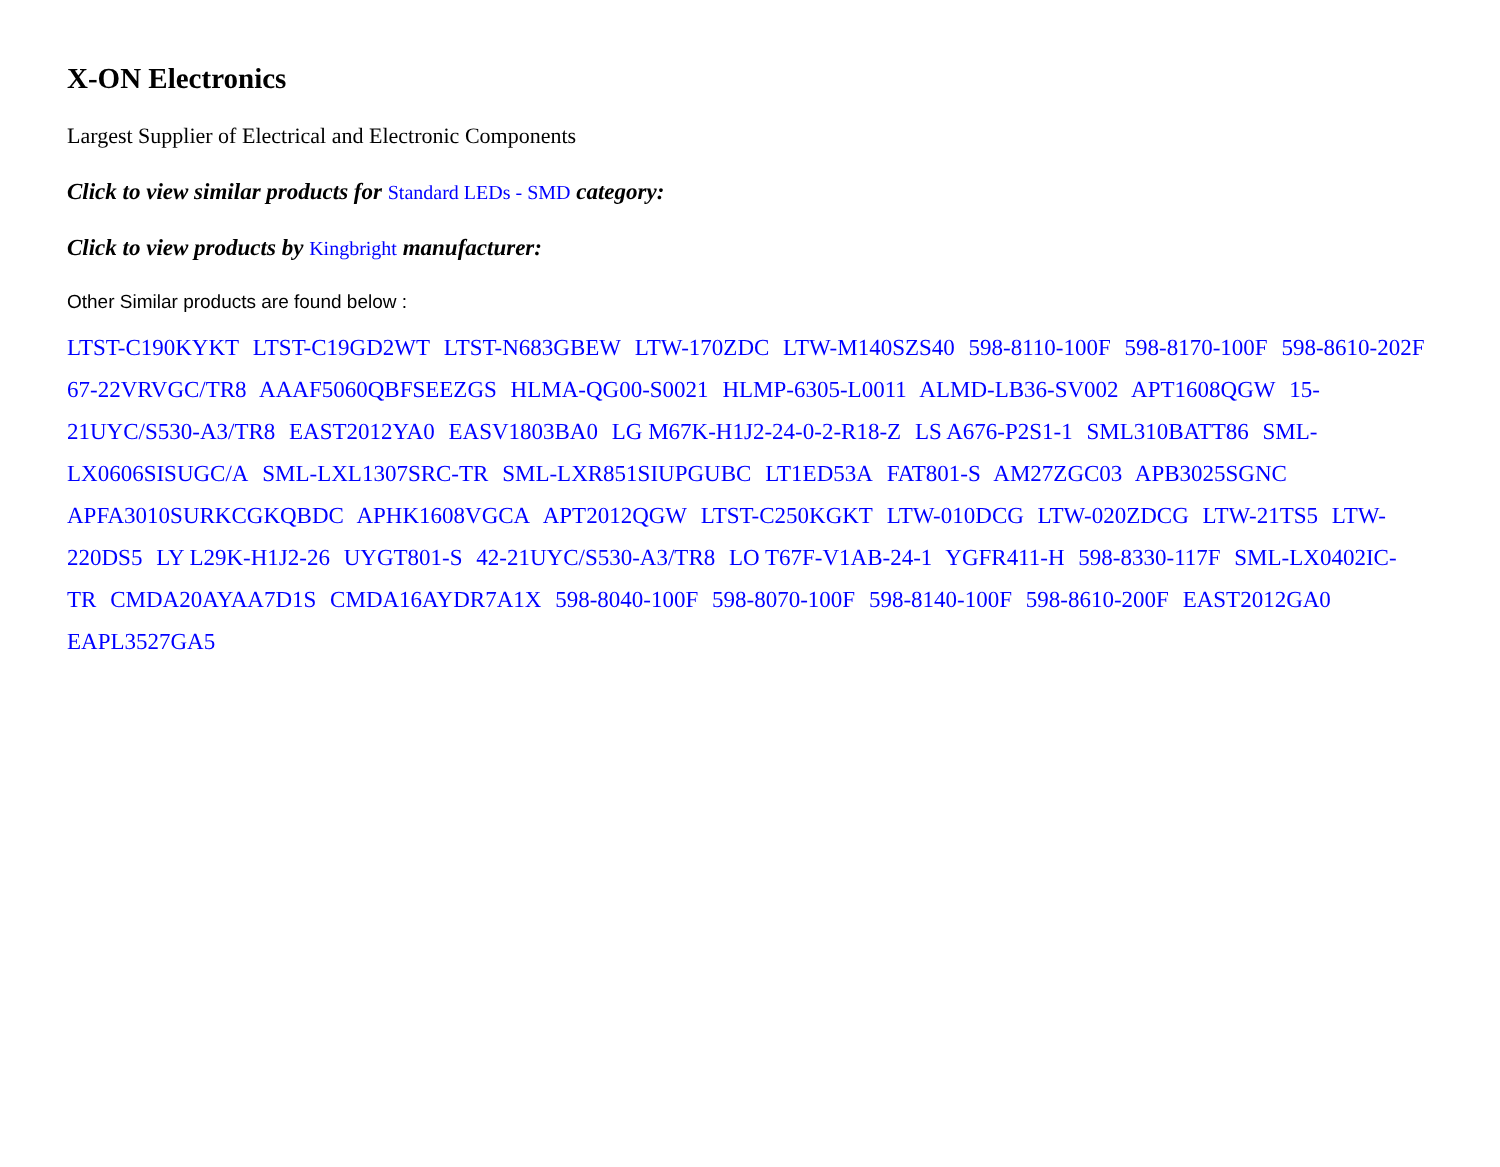X-ON Electronics
Largest Supplier of Electrical and Electronic Components
Click to view similar products for Standard LEDs - SMD category:
Click to view products by Kingbright manufacturer:
Other Similar products are found below :
LTST-C190KYKT LTST-C19GD2WT LTST-N683GBEW LTW-170ZDC LTW-M140SZS40 598-8110-100F 598-8170-100F 598-8610-202F 67-22VRVGC/TR8 AAAF5060QBFSEEZGS HLMA-QG00-S0021 HLMP-6305-L0011 ALMD-LB36-SV002 APT1608QGW 15-21UYC/S530-A3/TR8 EAST2012YA0 EASV1803BA0 LG M67K-H1J2-24-0-2-R18-Z LS A676-P2S1-1 SML310BATT86 SML-LX0606SISUGC/A SML-LXL1307SRC-TR SML-LXR851SIUPGUBC LT1ED53A FAT801-S AM27ZGC03 APB3025SGNC APFA3010SURKCGKQBDC APHK1608VGCA APT2012QGW LTST-C250KGKT LTW-010DCG LTW-020ZDCG LTW-21TS5 LTW-220DS5 LY L29K-H1J2-26 UYGT801-S 42-21UYC/S530-A3/TR8 LO T67F-V1AB-24-1 YGFR411-H 598-8330-117F SML-LX0402IC-TR CMDA20AYAA7D1S CMDA16AYDR7A1X 598-8040-100F 598-8070-100F 598-8140-100F 598-8610-200F EAST2012GA0 EAPL3527GA5